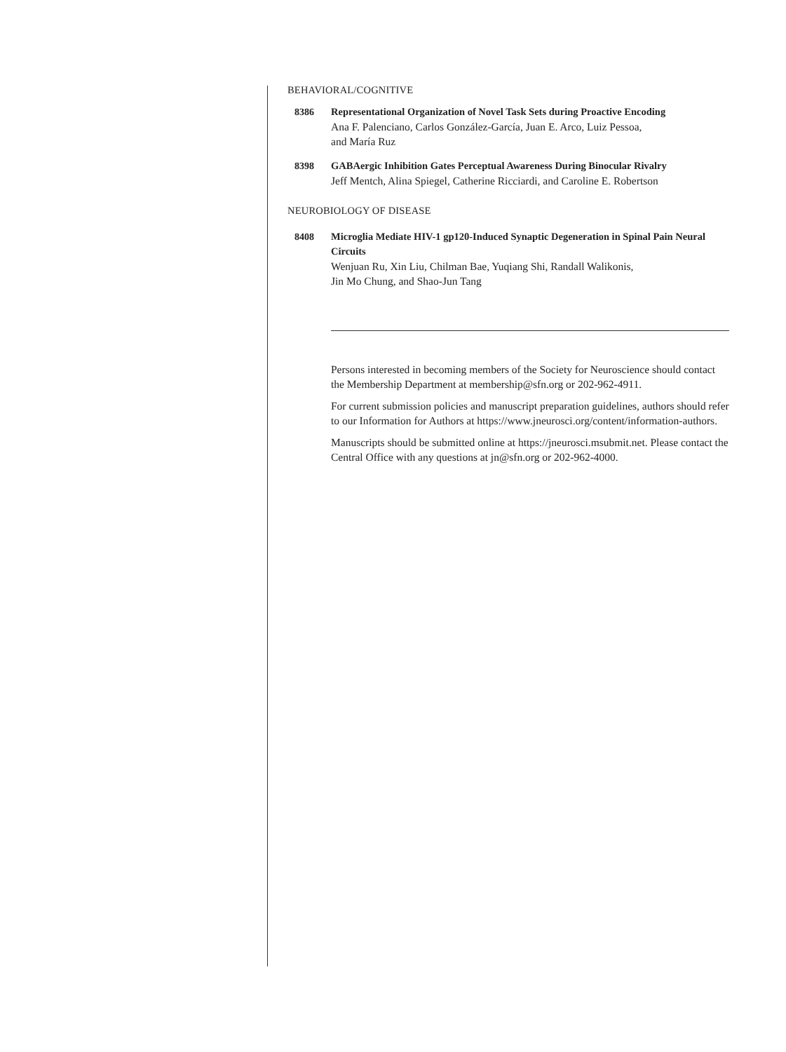BEHAVIORAL/COGNITIVE
8386 Representational Organization of Novel Task Sets during Proactive Encoding
Ana F. Palenciano, Carlos González-García, Juan E. Arco, Luiz Pessoa,
and María Ruz
8398 GABAergic Inhibition Gates Perceptual Awareness During Binocular Rivalry
Jeff Mentch, Alina Spiegel, Catherine Ricciardi, and Caroline E. Robertson
NEUROBIOLOGY OF DISEASE
8408 Microglia Mediate HIV-1 gp120-Induced Synaptic Degeneration in Spinal Pain Neural Circuits
Wenjuan Ru, Xin Liu, Chilman Bae, Yuqiang Shi, Randall Walikonis,
Jin Mo Chung, and Shao-Jun Tang
Persons interested in becoming members of the Society for Neuroscience should contact the Membership Department at membership@sfn.org or 202-962-4911.
For current submission policies and manuscript preparation guidelines, authors should refer to our Information for Authors at https://www.jneurosci.org/content/information-authors.
Manuscripts should be submitted online at https://jneurosci.msubmit.net. Please contact the Central Office with any questions at jn@sfn.org or 202-962-4000.